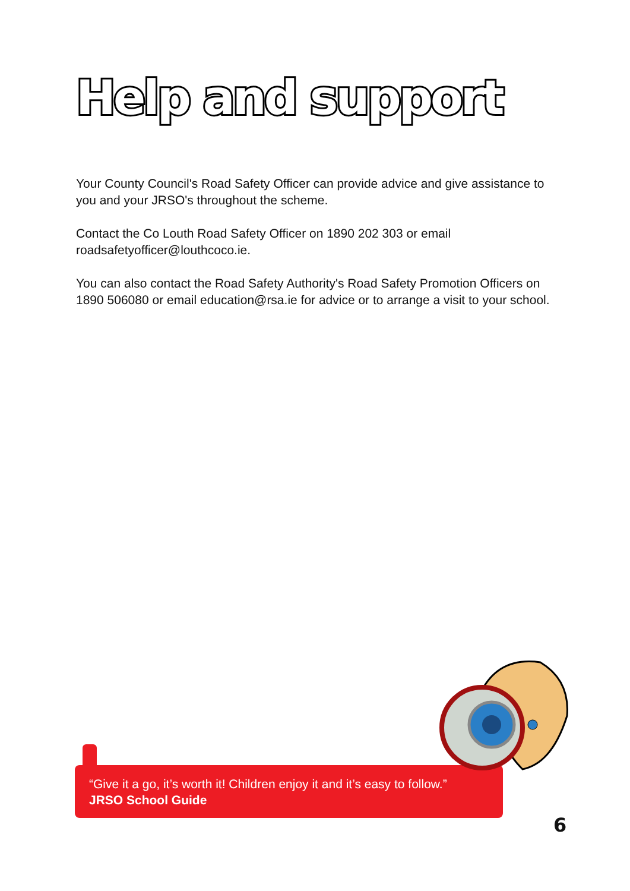Help and support
Your County Council's Road Safety Officer can provide advice and give assistance to you and your JRSO's throughout the scheme.
Contact the Co Louth Road Safety Officer on 1890 202 303 or email roadsafetyofficer@louthcoco.ie.
You can also contact the Road Safety Authority's Road Safety Promotion Officers on 1890 506080 or email education@rsa.ie for advice or to arrange a visit to your school.
“Give it a go, it’s worth it! Children enjoy it and it’s easy to follow.”
JRSO School Guide
6